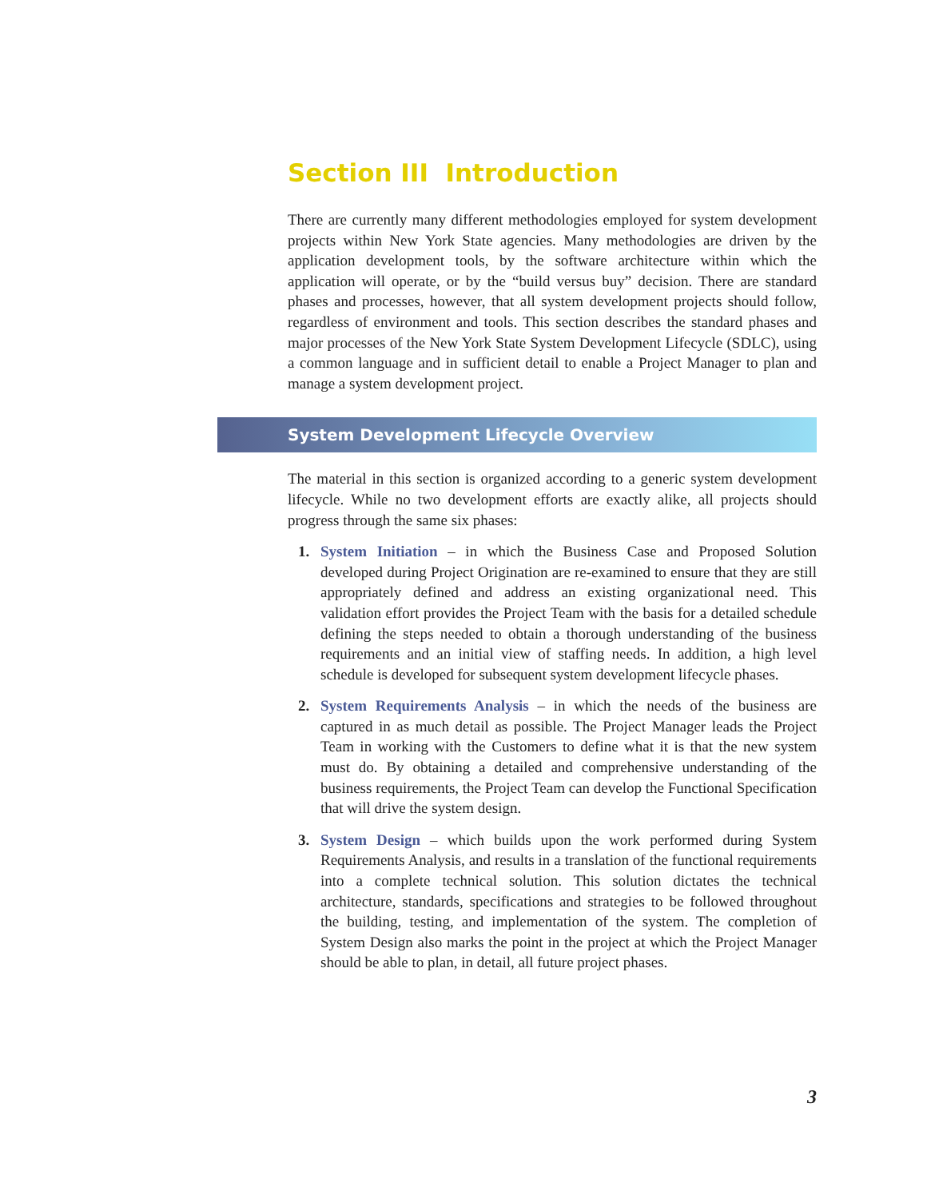Section III Introduction
There are currently many different methodologies employed for system development projects within New York State agencies. Many methodologies are driven by the application development tools, by the software architecture within which the application will operate, or by the “build versus buy” decision. There are standard phases and processes, however, that all system development projects should follow, regardless of environment and tools. This section describes the standard phases and major processes of the New York State System Development Lifecycle (SDLC), using a common language and in sufficient detail to enable a Project Manager to plan and manage a system development project.
System Development Lifecycle Overview
The material in this section is organized according to a generic system development lifecycle. While no two development efforts are exactly alike, all projects should progress through the same six phases:
1. System Initiation – in which the Business Case and Proposed Solution developed during Project Origination are re-examined to ensure that they are still appropriately defined and address an existing organizational need. This validation effort provides the Project Team with the basis for a detailed schedule defining the steps needed to obtain a thorough understanding of the business requirements and an initial view of staffing needs. In addition, a high level schedule is developed for subsequent system development lifecycle phases.
2. System Requirements Analysis – in which the needs of the business are captured in as much detail as possible. The Project Manager leads the Project Team in working with the Customers to define what it is that the new system must do. By obtaining a detailed and comprehensive understanding of the business requirements, the Project Team can develop the Functional Specification that will drive the system design.
3. System Design – which builds upon the work performed during System Requirements Analysis, and results in a translation of the functional requirements into a complete technical solution. This solution dictates the technical architecture, standards, specifications and strategies to be followed throughout the building, testing, and implementation of the system. The completion of System Design also marks the point in the project at which the Project Manager should be able to plan, in detail, all future project phases.
3